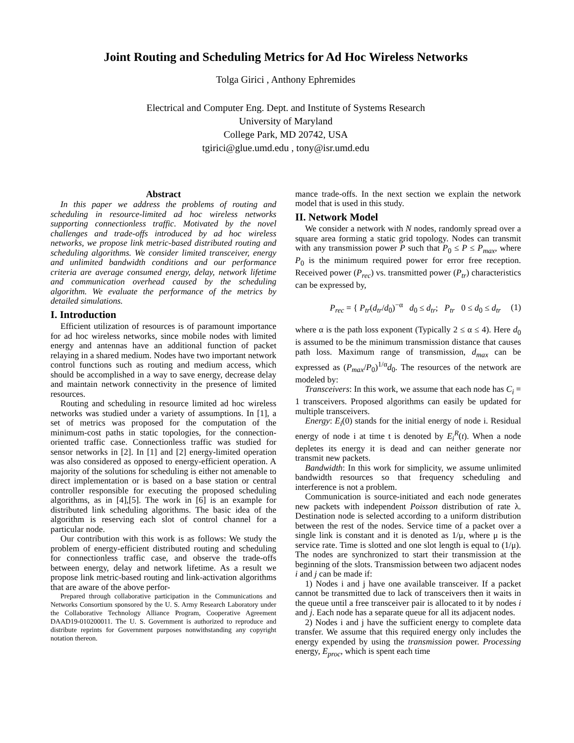Joint Routing and Scheduling Metrics for Ad Hoc Wireless Networks
Tolga Girici , Anthony Ephremides
Electrical and Computer Eng. Dept. and Institute of Systems Research
University of Maryland
College Park, MD 20742, USA
tgirici@glue.umd.edu , tony@isr.umd.edu
Abstract
In this paper we address the problems of routing and scheduling in resource-limited ad hoc wireless networks supporting connectionless traffic. Motivated by the novel challenges and trade-offs introduced by ad hoc wireless networks, we propose link metric-based distributed routing and scheduling algorithms. We consider limited transceiver, energy and unlimited bandwidth conditions and our performance criteria are average consumed energy, delay, network lifetime and communication overhead caused by the scheduling algorithm. We evaluate the performance of the metrics by detailed simulations.
I. Introduction
Efficient utilization of resources is of paramount importance for ad hoc wireless networks, since mobile nodes with limited energy and antennas have an additional function of packet relaying in a shared medium. Nodes have two important network control functions such as routing and medium access, which should be accomplished in a way to save energy, decrease delay and maintain network connectivity in the presence of limited resources.
Routing and scheduling in resource limited ad hoc wireless networks was studied under a variety of assumptions. In [1], a set of metrics was proposed for the computation of the minimum-cost paths in static topologies, for the connection-oriented traffic case. Connectionless traffic was studied for sensor networks in [2]. In [1] and [2] energy-limited operation was also considered as opposed to energy-efficient operation. A majority of the solutions for scheduling is either not amenable to direct implementation or is based on a base station or central controller responsible for executing the proposed scheduling algorithms, as in [4],[5]. The work in [6] is an example for distributed link scheduling algorithms. The basic idea of the algorithm is reserving each slot of control channel for a particular node.
Our contribution with this work is as follows: We study the problem of energy-efficient distributed routing and scheduling for connectionless traffic case, and observe the trade-offs between energy, delay and network lifetime. As a result we propose link metric-based routing and link-activation algorithms that are aware of the above perfor-
Prepared through collaborative participation in the Communications and Networks Consortium sponsored by the U. S. Army Research Laboratory under the Collaborative Technology Alliance Program, Cooperative Agreement DAAD19-010200011. The U. S. Government is authorized to reproduce and distribute reprints for Government purposes nonwithstanding any copyright notation thereon.
mance trade-offs. In the next section we explain the network model that is used in this study.
II. Network Model
We consider a network with N nodes, randomly spread over a square area forming a static grid topology. Nodes can transmit with any transmission power P such that P<sub>0</sub> ≤ P ≤ P<sub>max</sub>, where P<sub>0</sub> is the minimum required power for error free reception. Received power (P<sub>rec</sub>) vs. transmitted power (P<sub>tr</sub>) characteristics can be expressed by,
P<sub>rec</sub> = { P<sub>tr</sub>(d<sub>tr</sub>/d<sub>0</sub>)<sup>−α</sup> d<sub>0</sub> ≤ d<sub>tr</sub>; P<sub>tr</sub> 0 ≤ d<sub>0</sub> ≤ d<sub>tr</sub> (1)
where α is the path loss exponent (Typically 2 ≤ α ≤ 4). Here d<sub>0</sub> is assumed to be the minimum transmission distance that causes path loss. Maximum range of transmission, d<sub>max</sub> can be expressed as (P<sub>max</sub>/P<sub>0</sub>)<sup>1/α</sup>d<sub>0</sub>. The resources of the network are modeled by:
Transceivers: In this work, we assume that each node has C<sub>i</sub> = 1 transceivers. Proposed algorithms can easily be updated for multiple transceivers.
Energy: E<sub>i</sub>(0) stands for the initial energy of node i. Residual energy of node i at time t is denoted by E<sub>i</sub><sup>R</sup>(t). When a node depletes its energy it is dead and can neither generate nor transmit new packets.
Bandwidth: In this work for simplicity, we assume unlimited bandwidth resources so that frequency scheduling and interference is not a problem.
Communication is source-initiated and each node generates new packets with independent Poisson distribution of rate λ. Destination node is selected according to a uniform distribution between the rest of the nodes. Service time of a packet over a single link is constant and it is denoted as 1/μ, where μ is the service rate. Time is slotted and one slot length is equal to (1/μ). The nodes are synchronized to start their transmission at the beginning of the slots. Transmission between two adjacent nodes i and j can be made if:
1) Nodes i and j have one available transceiver. If a packet cannot be transmitted due to lack of transceivers then it waits in the queue until a free transceiver pair is allocated to it by nodes i and j. Each node has a separate queue for all its adjacent nodes.
2) Nodes i and j have the sufficient energy to complete data transfer. We assume that this required energy only includes the energy expended by using the transmission power. Processing energy, E<sub>proc</sub>, which is spent each time